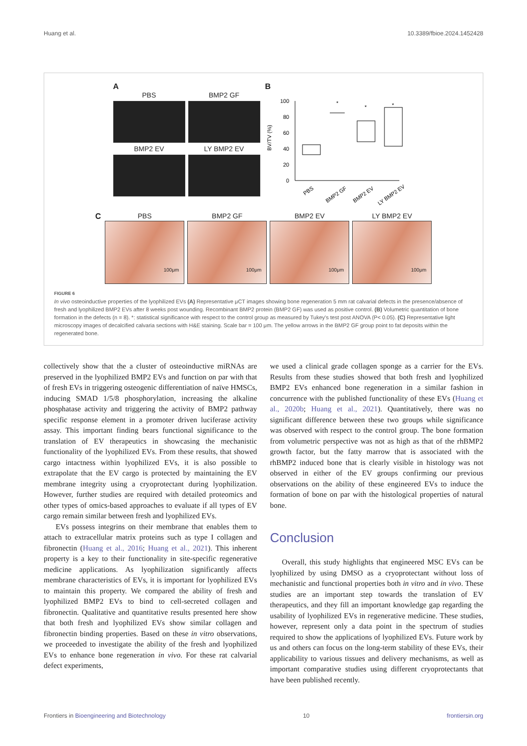Huang et al. 10.3389/fbioe.2024.1452428
A
PBS
BMP2 GF
BMP2 EV
LY BMP2 EV
B
BV/TV (%)
100
80
60
40
20
0
*
*
*
PBS
BMP2 GF
BMP2 EV
LY BMP2 EV
C PBS
BMP2 GF
BMP2 EV
LY BMP2 EV
100μm
100μm
100μm
100μm
FIGURE 6
In vivo osteoinductive properties of the lyophilized EVs (A) Representative μCT images showing bone regeneration 5 mm rat calvarial defects in the presence/absence of fresh and lyophilized BMP2 EVs after 8 weeks post wounding. Recombinant BMP2 protein (BMP2 GF) was used as positive control. (B) Volumetric quantitation of bone formation in the defects (n = 8). *: statistical significance with respect to the control group as measured by Tukey's test post ANOVA (P< 0.05). (C) Representative light microscopy images of decalcified calvaria sections with H&E staining. Scale bar = 100 μm. The yellow arrows in the BMP2 GF group point to fat deposits within the regenerated bone.
collectively show that the a cluster of osteoinductive miRNAs are preserved in the lyophilized BMP2 EVs and function on par with that of fresh EVs in triggering osteogenic differentiation of naïve HMSCs, inducing SMAD 1/5/8 phosphorylation, increasing the alkaline phosphatase activity and triggering the activity of BMP2 pathway specific response element in a promoter driven luciferase activity assay. This important finding bears functional significance to the translation of EV therapeutics in showcasing the mechanistic functionality of the lyophilized EVs. From these results, that showed cargo intactness within lyophilized EVs, it is also possible to extrapolate that the EV cargo is protected by maintaining the EV membrane integrity using a cryoprotectant during lyophilization. However, further studies are required with detailed proteomics and other types of omics-based approaches to evaluate if all types of EV cargo remain similar between fresh and lyophilized EVs.
EVs possess integrins on their membrane that enables them to attach to extracellular matrix proteins such as type I collagen and fibronectin (Huang et al., 2016; Huang et al., 2021). This inherent property is a key to their functionality in site-specific regenerative medicine applications. As lyophilization significantly affects membrane characteristics of EVs, it is important for lyophilized EVs to maintain this property. We compared the ability of fresh and lyophilized BMP2 EVs to bind to cell-secreted collagen and fibronectin. Qualitative and quantitative results presented here show that both fresh and lyophilized EVs show similar collagen and fibronectin binding properties. Based on these in vitro observations, we proceeded to investigate the ability of the fresh and lyophilized EVs to enhance bone regeneration in vivo. For these rat calvarial defect experiments,
we used a clinical grade collagen sponge as a carrier for the EVs. Results from these studies showed that both fresh and lyophilized BMP2 EVs enhanced bone regeneration in a similar fashion in concurrence with the published functionality of these EVs (Huang et al., 2020b; Huang et al., 2021). Quantitatively, there was no significant difference between these two groups while significance was observed with respect to the control group. The bone formation from volumetric perspective was not as high as that of the rhBMP2 growth factor, but the fatty marrow that is associated with the rhBMP2 induced bone that is clearly visible in histology was not observed in either of the EV groups confirming our previous observations on the ability of these engineered EVs to induce the formation of bone on par with the histological properties of natural bone.
Conclusion
Overall, this study highlights that engineered MSC EVs can be lyophilized by using DMSO as a cryoprotectant without loss of mechanistic and functional properties both in vitro and in vivo. These studies are an important step towards the translation of EV therapeutics, and they fill an important knowledge gap regarding the usability of lyophilized EVs in regenerative medicine. These studies, however, represent only a data point in the spectrum of studies required to show the applications of lyophilized EVs. Future work by us and others can focus on the long-term stability of these EVs, their applicability to various tissues and delivery mechanisms, as well as important comparative studies using different cryoprotectants that have been published recently.
Frontiers in Bioengineering and Biotechnology 10 frontiersin.org